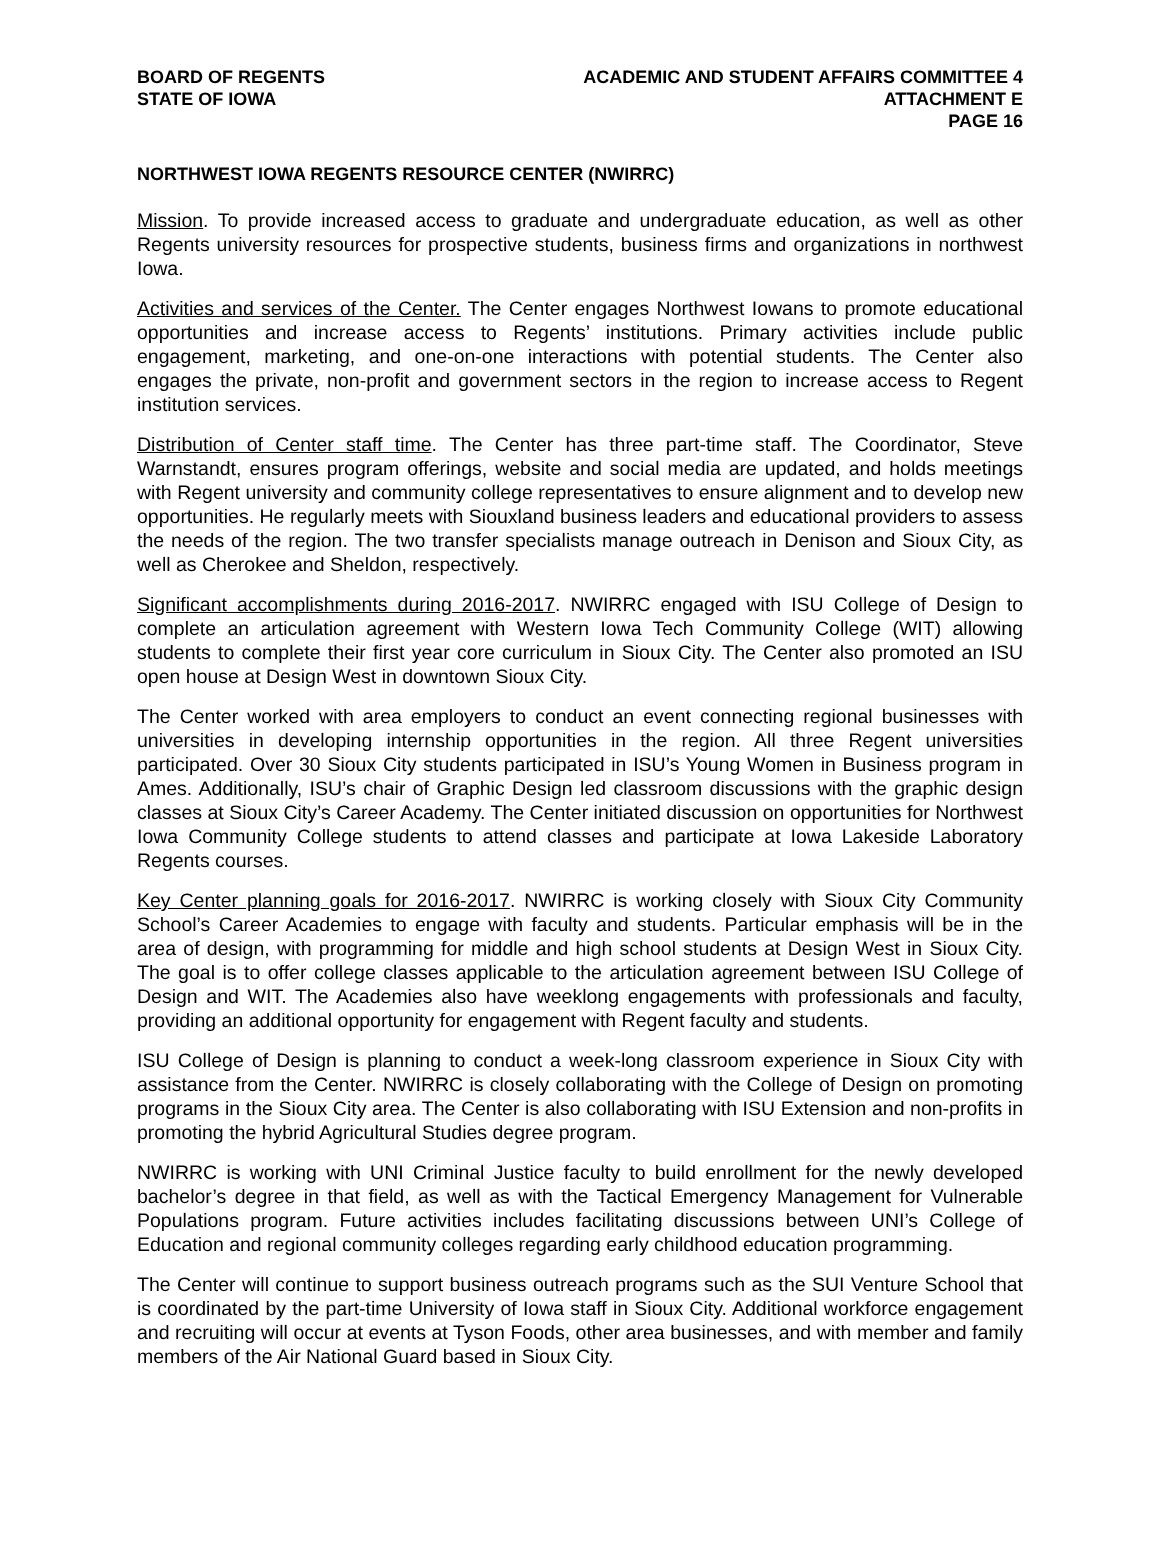BOARD OF REGENTS
STATE OF IOWA
ACADEMIC AND STUDENT AFFAIRS COMMITTEE 4
ATTACHMENT E
PAGE 16
NORTHWEST IOWA REGENTS RESOURCE CENTER (NWIRRC)
Mission. To provide increased access to graduate and undergraduate education, as well as other Regents university resources for prospective students, business firms and organizations in northwest Iowa.
Activities and services of the Center. The Center engages Northwest Iowans to promote educational opportunities and increase access to Regents’ institutions. Primary activities include public engagement, marketing, and one-on-one interactions with potential students. The Center also engages the private, non-profit and government sectors in the region to increase access to Regent institution services.
Distribution of Center staff time. The Center has three part-time staff. The Coordinator, Steve Warnstandt, ensures program offerings, website and social media are updated, and holds meetings with Regent university and community college representatives to ensure alignment and to develop new opportunities. He regularly meets with Siouxland business leaders and educational providers to assess the needs of the region. The two transfer specialists manage outreach in Denison and Sioux City, as well as Cherokee and Sheldon, respectively.
Significant accomplishments during 2016-2017. NWIRRC engaged with ISU College of Design to complete an articulation agreement with Western Iowa Tech Community College (WIT) allowing students to complete their first year core curriculum in Sioux City. The Center also promoted an ISU open house at Design West in downtown Sioux City.
The Center worked with area employers to conduct an event connecting regional businesses with universities in developing internship opportunities in the region. All three Regent universities participated. Over 30 Sioux City students participated in ISU’s Young Women in Business program in Ames. Additionally, ISU’s chair of Graphic Design led classroom discussions with the graphic design classes at Sioux City’s Career Academy. The Center initiated discussion on opportunities for Northwest Iowa Community College students to attend classes and participate at Iowa Lakeside Laboratory Regents courses.
Key Center planning goals for 2016-2017. NWIRRC is working closely with Sioux City Community School’s Career Academies to engage with faculty and students. Particular emphasis will be in the area of design, with programming for middle and high school students at Design West in Sioux City. The goal is to offer college classes applicable to the articulation agreement between ISU College of Design and WIT. The Academies also have weeklong engagements with professionals and faculty, providing an additional opportunity for engagement with Regent faculty and students.
ISU College of Design is planning to conduct a week-long classroom experience in Sioux City with assistance from the Center. NWIRRC is closely collaborating with the College of Design on promoting programs in the Sioux City area. The Center is also collaborating with ISU Extension and non-profits in promoting the hybrid Agricultural Studies degree program.
NWIRRC is working with UNI Criminal Justice faculty to build enrollment for the newly developed bachelor’s degree in that field, as well as with the Tactical Emergency Management for Vulnerable Populations program. Future activities includes facilitating discussions between UNI’s College of Education and regional community colleges regarding early childhood education programming.
The Center will continue to support business outreach programs such as the SUI Venture School that is coordinated by the part-time University of Iowa staff in Sioux City. Additional workforce engagement and recruiting will occur at events at Tyson Foods, other area businesses, and with member and family members of the Air National Guard based in Sioux City.